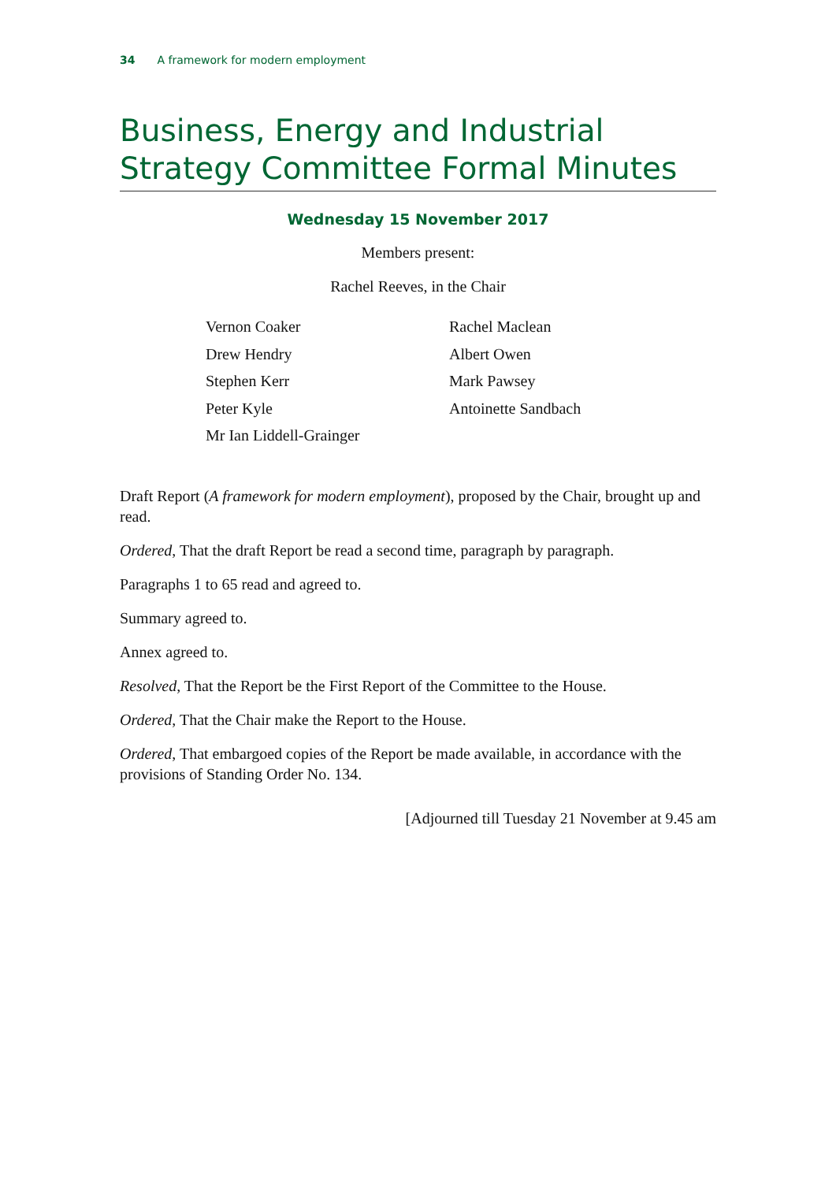34 A framework for modern employment
Business, Energy and Industrial Strategy Committee Formal Minutes
Wednesday 15 November 2017
Members present:
Rachel Reeves, in the Chair
Vernon Coaker
Drew Hendry
Stephen Kerr
Peter Kyle
Mr Ian Liddell-Grainger
Rachel Maclean
Albert Owen
Mark Pawsey
Antoinette Sandbach
Draft Report (A framework for modern employment), proposed by the Chair, brought up and read.
Ordered, That the draft Report be read a second time, paragraph by paragraph.
Paragraphs 1 to 65 read and agreed to.
Summary agreed to.
Annex agreed to.
Resolved, That the Report be the First Report of the Committee to the House.
Ordered, That the Chair make the Report to the House.
Ordered, That embargoed copies of the Report be made available, in accordance with the provisions of Standing Order No. 134.
[Adjourned till Tuesday 21 November at 9.45 am